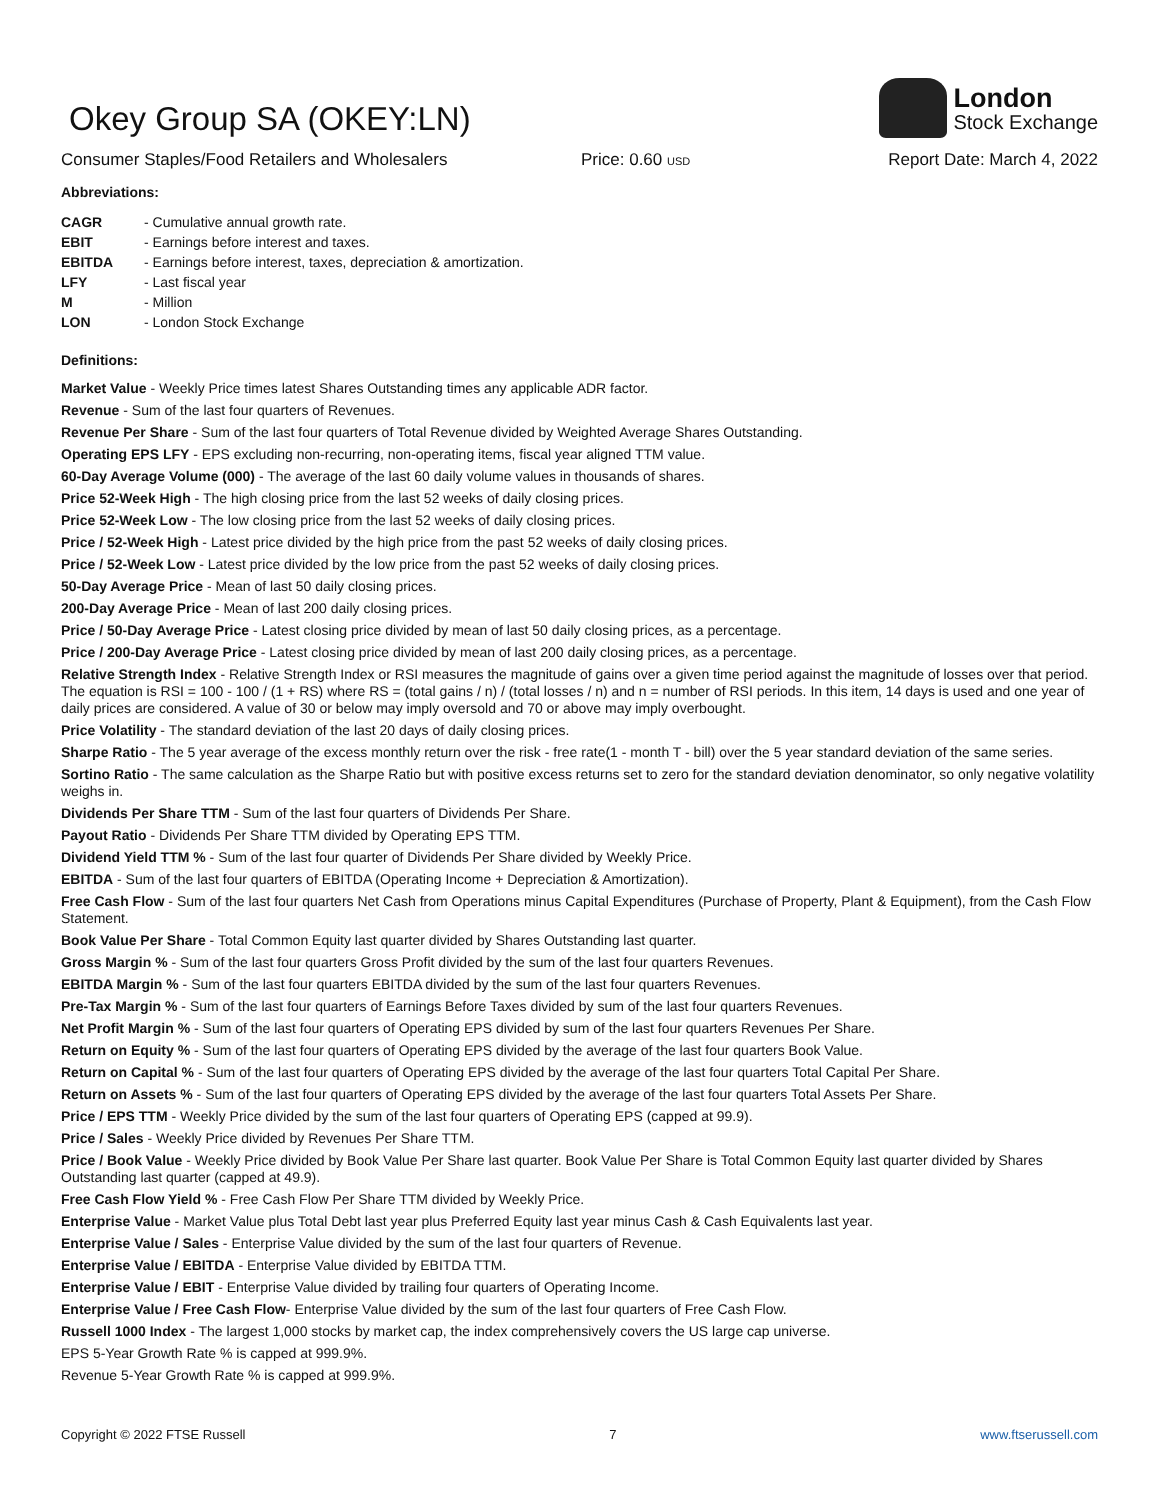Okey Group SA (OKEY:LN)
London
Stock Exchange
Consumer Staples/Food Retailers and Wholesalers Price: 0.60 USD
Report Date: March 4, 2022
Abbreviations:
| CAGR | - Cumulative annual growth rate. |
| EBIT | - Earnings before interest and taxes. |
| EBITDA | - Earnings before interest, taxes, depreciation & amortization. |
| LFY | - Last fiscal year |
| M | - Million |
| LON | - London Stock Exchange |
Definitions:
Market Value - Weekly Price times latest Shares Outstanding times any applicable ADR factor.
Revenue - Sum of the last four quarters of Revenues.
Revenue Per Share - Sum of the last four quarters of Total Revenue divided by Weighted Average Shares Outstanding.
Operating EPS LFY - EPS excluding non-recurring, non-operating items, fiscal year aligned TTM value.
60-Day Average Volume (000) - The average of the last 60 daily volume values in thousands of shares.
Price 52-Week High - The high closing price from the last 52 weeks of daily closing prices.
Price 52-Week Low - The low closing price from the last 52 weeks of daily closing prices.
Price / 52-Week High - Latest price divided by the high price from the past 52 weeks of daily closing prices.
Price / 52-Week Low - Latest price divided by the low price from the past 52 weeks of daily closing prices.
50-Day Average Price - Mean of last 50 daily closing prices.
200-Day Average Price - Mean of last 200 daily closing prices.
Price / 50-Day Average Price - Latest closing price divided by mean of last 50 daily closing prices, as a percentage.
Price / 200-Day Average Price - Latest closing price divided by mean of last 200 daily closing prices, as a percentage.
Relative Strength Index - Relative Strength Index or RSI measures the magnitude of gains over a given time period against the magnitude of losses over that period. The equation is RSI = 100 - 100 / (1 + RS) where RS = (total gains / n) / (total losses / n) and n = number of RSI periods. In this item, 14 days is used and one year of daily prices are considered. A value of 30 or below may imply oversold and 70 or above may imply overbought.
Price Volatility - The standard deviation of the last 20 days of daily closing prices.
Sharpe Ratio - The 5 year average of the excess monthly return over the risk - free rate(1 - month T - bill) over the 5 year standard deviation of the same series.
Sortino Ratio - The same calculation as the Sharpe Ratio but with positive excess returns set to zero for the standard deviation denominator, so only negative volatility weighs in.
Dividends Per Share TTM - Sum of the last four quarters of Dividends Per Share.
Payout Ratio - Dividends Per Share TTM divided by Operating EPS TTM.
Dividend Yield TTM % - Sum of the last four quarter of Dividends Per Share divided by Weekly Price.
EBITDA - Sum of the last four quarters of EBITDA (Operating Income + Depreciation & Amortization).
Free Cash Flow - Sum of the last four quarters Net Cash from Operations minus Capital Expenditures (Purchase of Property, Plant & Equipment), from the Cash Flow Statement.
Book Value Per Share - Total Common Equity last quarter divided by Shares Outstanding last quarter.
Gross Margin % - Sum of the last four quarters Gross Profit divided by the sum of the last four quarters Revenues.
EBITDA Margin % - Sum of the last four quarters EBITDA divided by the sum of the last four quarters Revenues.
Pre-Tax Margin % - Sum of the last four quarters of Earnings Before Taxes divided by sum of the last four quarters Revenues.
Net Profit Margin % - Sum of the last four quarters of Operating EPS divided by sum of the last four quarters Revenues Per Share.
Return on Equity % - Sum of the last four quarters of Operating EPS divided by the average of the last four quarters Book Value.
Return on Capital % - Sum of the last four quarters of Operating EPS divided by the average of the last four quarters Total Capital Per Share.
Return on Assets % - Sum of the last four quarters of Operating EPS divided by the average of the last four quarters Total Assets Per Share.
Price / EPS TTM - Weekly Price divided by the sum of the last four quarters of Operating EPS (capped at 99.9).
Price / Sales - Weekly Price divided by Revenues Per Share TTM.
Price / Book Value - Weekly Price divided by Book Value Per Share last quarter. Book Value Per Share is Total Common Equity last quarter divided by Shares Outstanding last quarter (capped at 49.9).
Free Cash Flow Yield % - Free Cash Flow Per Share TTM divided by Weekly Price.
Enterprise Value - Market Value plus Total Debt last year plus Preferred Equity last year minus Cash & Cash Equivalents last year.
Enterprise Value / Sales - Enterprise Value divided by the sum of the last four quarters of Revenue.
Enterprise Value / EBITDA - Enterprise Value divided by EBITDA TTM.
Enterprise Value / EBIT - Enterprise Value divided by trailing four quarters of Operating Income.
Enterprise Value / Free Cash Flow- Enterprise Value divided by the sum of the last four quarters of Free Cash Flow.
Russell 1000 Index - The largest 1,000 stocks by market cap, the index comprehensively covers the US large cap universe.
EPS 5-Year Growth Rate % is capped at 999.9%.
Revenue 5-Year Growth Rate % is capped at 999.9%.
Copyright © 2022 FTSE Russell 7 www.ftserussell.com